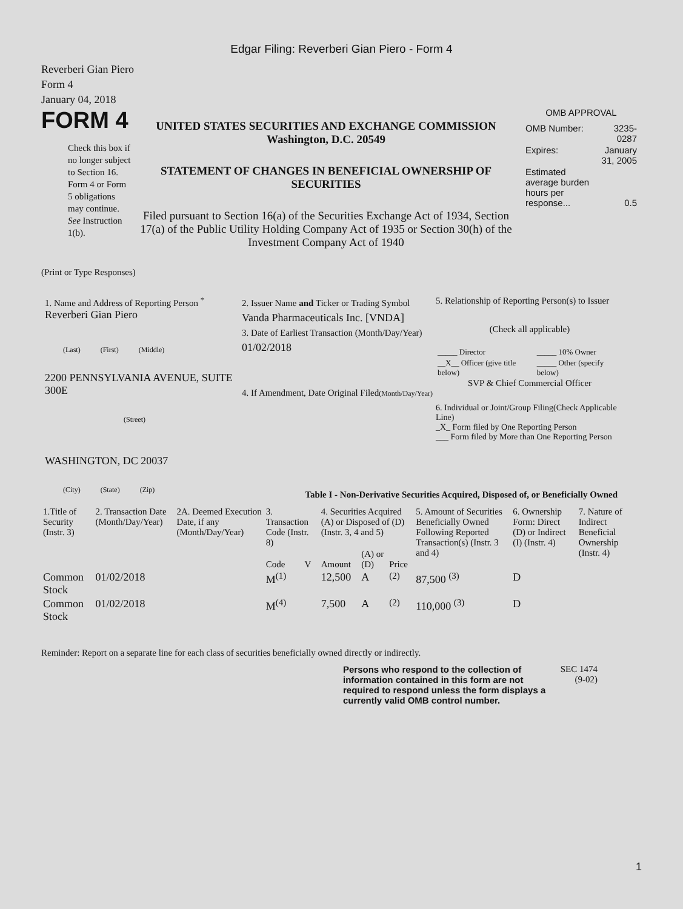Edgar Filing: Reverberi Gian Piero - Form 4
Reverberi Gian Piero
Form 4
January 04, 2018
FORM 4
Check this box if no longer subject to Section 16. Form 4 or Form 5 obligations may continue. See Instruction 1(b).
UNITED STATES SECURITIES AND EXCHANGE COMMISSION
Washington, D.C. 20549
STATEMENT OF CHANGES IN BENEFICIAL OWNERSHIP OF SECURITIES
Filed pursuant to Section 16(a) of the Securities Exchange Act of 1934, Section 17(a) of the Public Utility Holding Company Act of 1935 or Section 30(h) of the Investment Company Act of 1940
OMB APPROVAL
| OMB Number: | 3235-0287 |
| Expires: | January 31, 2005 |
| Estimated average burden hours per response... | 0.5 |
(Print or Type Responses)
1. Name and Address of Reporting Person <sup>*</sup>
Reverberi Gian Piero
(Last) (First) (Middle)
2200 PENNSYLVANIA AVENUE, SUITE 300E
(Street)
WASHINGTON, DC 20037
(City) (State) (Zip)
2. Issuer Name and Ticker or Trading Symbol
Vanda Pharmaceuticals Inc. [VNDA]
3. Date of Earliest Transaction (Month/Day/Year)
01/02/2018
4. If Amendment, Date Original Filed(Month/Day/Year)
5. Relationship of Reporting Person(s) to Issuer
(Check all applicable)
| _____ Director | _____ 10% Owner |
| __X__ Officer (give title below) | _____ Other (specify below) |
SVP & Chief Commercial Officer
6. Individual or Joint/Group Filing(Check Applicable Line)
_X_ Form filed by One Reporting Person
___ Form filed by More than One Reporting Person
Table I - Non-Derivative Securities Acquired, Disposed of, or Beneficially Owned
| 1.Title of Security (Instr. 3) | 2. Transaction Date (Month/Day/Year) | 2A. Deemed Execution Date, if any (Month/Day/Year) | 3. Transaction Code (Instr. 8) | | 4. Securities Acquired (A) or Disposed of (D) (Instr. 3, 4 and 5) | | | 5. Amount of Securities Beneficially Owned Following Reported Transaction(s) (Instr. 3 and 4) | 6. Ownership Form: Direct (D) or Indirect (I) (Instr. 4) | 7. Nature of Indirect Beneficial Ownership (Instr. 4) |
| --- | --- | --- | --- | --- | --- | --- | --- | --- | --- | --- |
| | | | Code | V | Amount | (A) or (D) | Price | | | |
| Common Stock | 01/02/2018 | | M<sup>(1)</sup> | | 12,500 | A | <sup>(2)</sup> | 87,500 <sup>(3)</sup> | D | |
| Common Stock | 01/02/2018 | | M<sup>(4)</sup> | | 7,500 | A | <sup>(2)</sup> | 110,000 <sup>(3)</sup> | D | |
Reminder: Report on a separate line for each class of securities beneficially owned directly or indirectly.
Persons who respond to the collection of information contained in this form are not required to respond unless the form displays a currently valid OMB control number.
SEC 1474 (9-02)
1